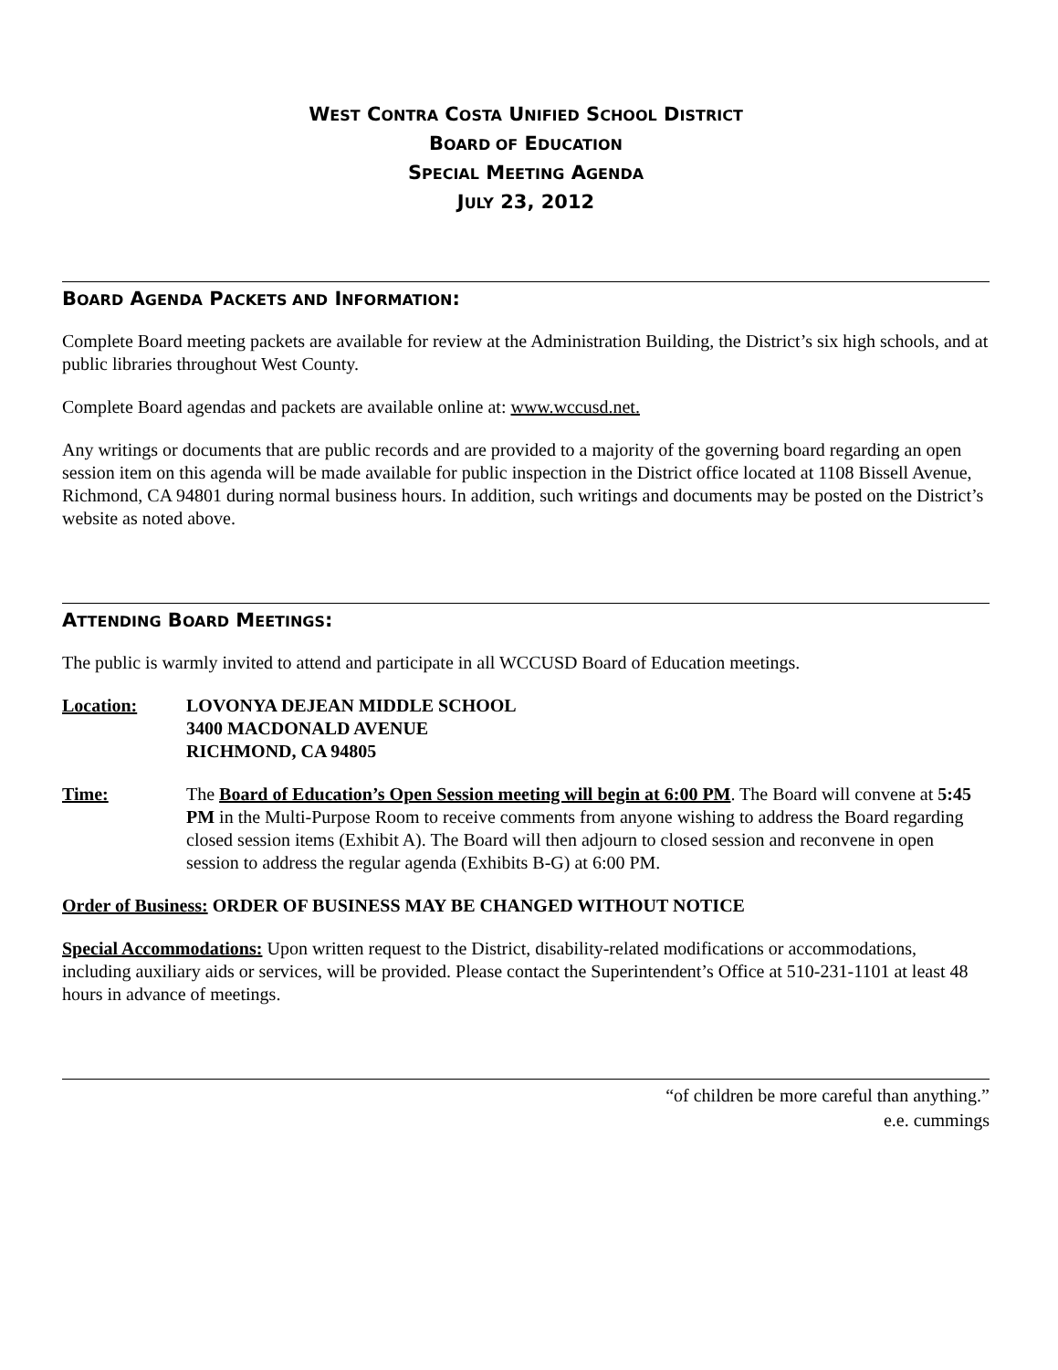WEST CONTRA COSTA UNIFIED SCHOOL DISTRICT
BOARD OF EDUCATION
SPECIAL MEETING AGENDA
JULY 23, 2012
BOARD AGENDA PACKETS AND INFORMATION:
Complete Board meeting packets are available for review at the Administration Building, the District’s six high schools, and at public libraries throughout West County.
Complete Board agendas and packets are available online at: www.wccusd.net.
Any writings or documents that are public records and are provided to a majority of the governing board regarding an open session item on this agenda will be made available for public inspection in the District office located at 1108 Bissell Avenue, Richmond, CA 94801 during normal business hours. In addition, such writings and documents may be posted on the District’s website as noted above.
ATTENDING BOARD MEETINGS:
The public is warmly invited to attend and participate in all WCCUSD Board of Education meetings.
Location: LOVONYA DEJEAN MIDDLE SCHOOL
3400 MACDONALD AVENUE
RICHMOND, CA 94805
Time: The Board of Education’s Open Session meeting will begin at 6:00 PM. The Board will convene at 5:45 PM in the Multi-Purpose Room to receive comments from anyone wishing to address the Board regarding closed session items (Exhibit A). The Board will then adjourn to closed session and reconvene in open session to address the regular agenda (Exhibits B-G) at 6:00 PM.
Order of Business: ORDER OF BUSINESS MAY BE CHANGED WITHOUT NOTICE
Special Accommodations: Upon written request to the District, disability-related modifications or accommodations, including auxiliary aids or services, will be provided. Please contact the Superintendent’s Office at 510-231-1101 at least 48 hours in advance of meetings.
“of children be more careful than anything.”
e.e. cummings